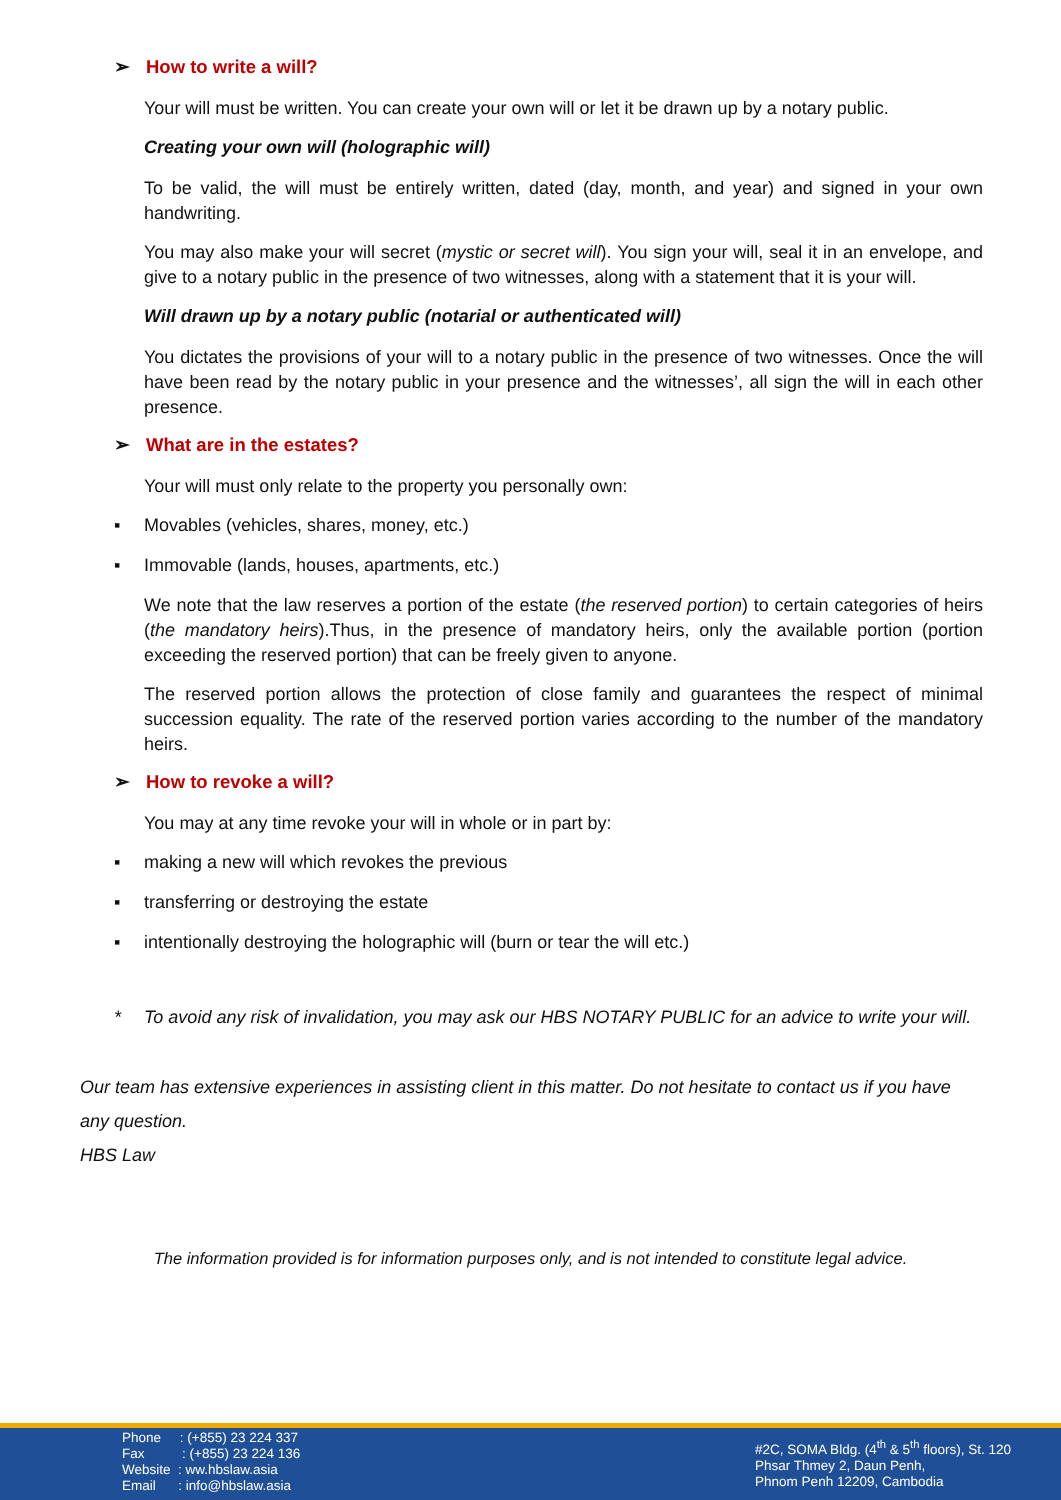➢ How to write a will?
Your will must be written. You can create your own will or let it be drawn up by a notary public.
Creating your own will (holographic will)
To be valid, the will must be entirely written, dated (day, month, and year) and signed in your own handwriting.
You may also make your will secret (mystic or secret will). You sign your will, seal it in an envelope, and give to a notary public in the presence of two witnesses, along with a statement that it is your will.
Will drawn up by a notary public (notarial or authenticated will)
You dictates the provisions of your will to a notary public in the presence of two witnesses. Once the will have been read by the notary public in your presence and the witnesses’, all sign the will in each other presence.
➢ What are in the estates?
Your will must only relate to the property you personally own:
▪ Movables (vehicles, shares, money, etc.)
▪ Immovable (lands, houses, apartments, etc.)
We note that the law reserves a portion of the estate (the reserved portion) to certain categories of heirs (the mandatory heirs).Thus, in the presence of mandatory heirs, only the available portion (portion exceeding the reserved portion) that can be freely given to anyone.
The reserved portion allows the protection of close family and guarantees the respect of minimal succession equality. The rate of the reserved portion varies according to the number of the mandatory heirs.
➢ How to revoke a will?
You may at any time revoke your will in whole or in part by:
▪ making a new will which revokes the previous
▪ transferring or destroying the estate
▪ intentionally destroying the holographic will (burn or tear the will etc.)
* To avoid any risk of invalidation, you may ask our HBS NOTARY PUBLIC for an advice to write your will.
Our team has extensive experiences in assisting client in this matter. Do not hesitate to contact us if you have any question.
HBS Law
The information provided is for information purposes only, and is not intended to constitute legal advice.
Phone : (+855) 23 224 337
Fax : (+855) 23 224 136
Website : ww.hbslaw.asia
Email : info@hbslaw.asia
#2C, SOMA Bldg. (4<sup>th</sup> & 5<sup>th</sup> floors), St. 120
Phsar Thmey 2, Daun Penh,
Phnom Penh 12209, Cambodia